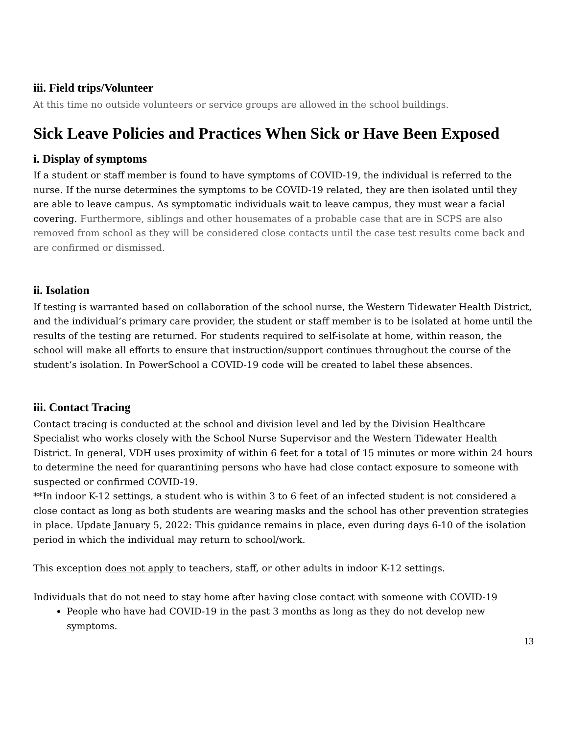iii. Field trips/Volunteer
At this time no outside volunteers or service groups are allowed in the school buildings.
Sick Leave Policies and Practices When Sick or Have Been Exposed
i. Display of symptoms
If a student or staff member is found to have symptoms of COVID-19, the individual is referred to the nurse. If the nurse determines the symptoms to be COVID-19 related, they are then isolated until they are able to leave campus. As symptomatic individuals wait to leave campus, they must wear a facial covering. Furthermore, siblings and other housemates of a probable case that are in SCPS are also removed from school as they will be considered close contacts until the case test results come back and are confirmed or dismissed.
ii. Isolation
If testing is warranted based on collaboration of the school nurse, the Western Tidewater Health District, and the individual’s primary care provider, the student or staff member is to be isolated at home until the results of the testing are returned. For students required to self-isolate at home, within reason, the school will make all efforts to ensure that instruction/support continues throughout the course of the student’s isolation. In PowerSchool a COVID-19 code will be created to label these absences.
iii. Contact Tracing
Contact tracing is conducted at the school and division level and led by the Division Healthcare Specialist who works closely with the School Nurse Supervisor and the Western Tidewater Health District. In general, VDH uses proximity of within 6 feet for a total of 15 minutes or more within 24 hours to determine the need for quarantining persons who have had close contact exposure to someone with suspected or confirmed COVID-19.
**In indoor K-12 settings, a student who is within 3 to 6 feet of an infected student is not considered a close contact as long as both students are wearing masks and the school has other prevention strategies in place. Update January 5, 2022: This guidance remains in place, even during days 6-10 of the isolation period in which the individual may return to school/work.
This exception does not apply to teachers, staff, or other adults in indoor K-12 settings.
Individuals that do not need to stay home after having close contact with someone with COVID-19
People who have had COVID-19 in the past 3 months as long as they do not develop new symptoms.
13